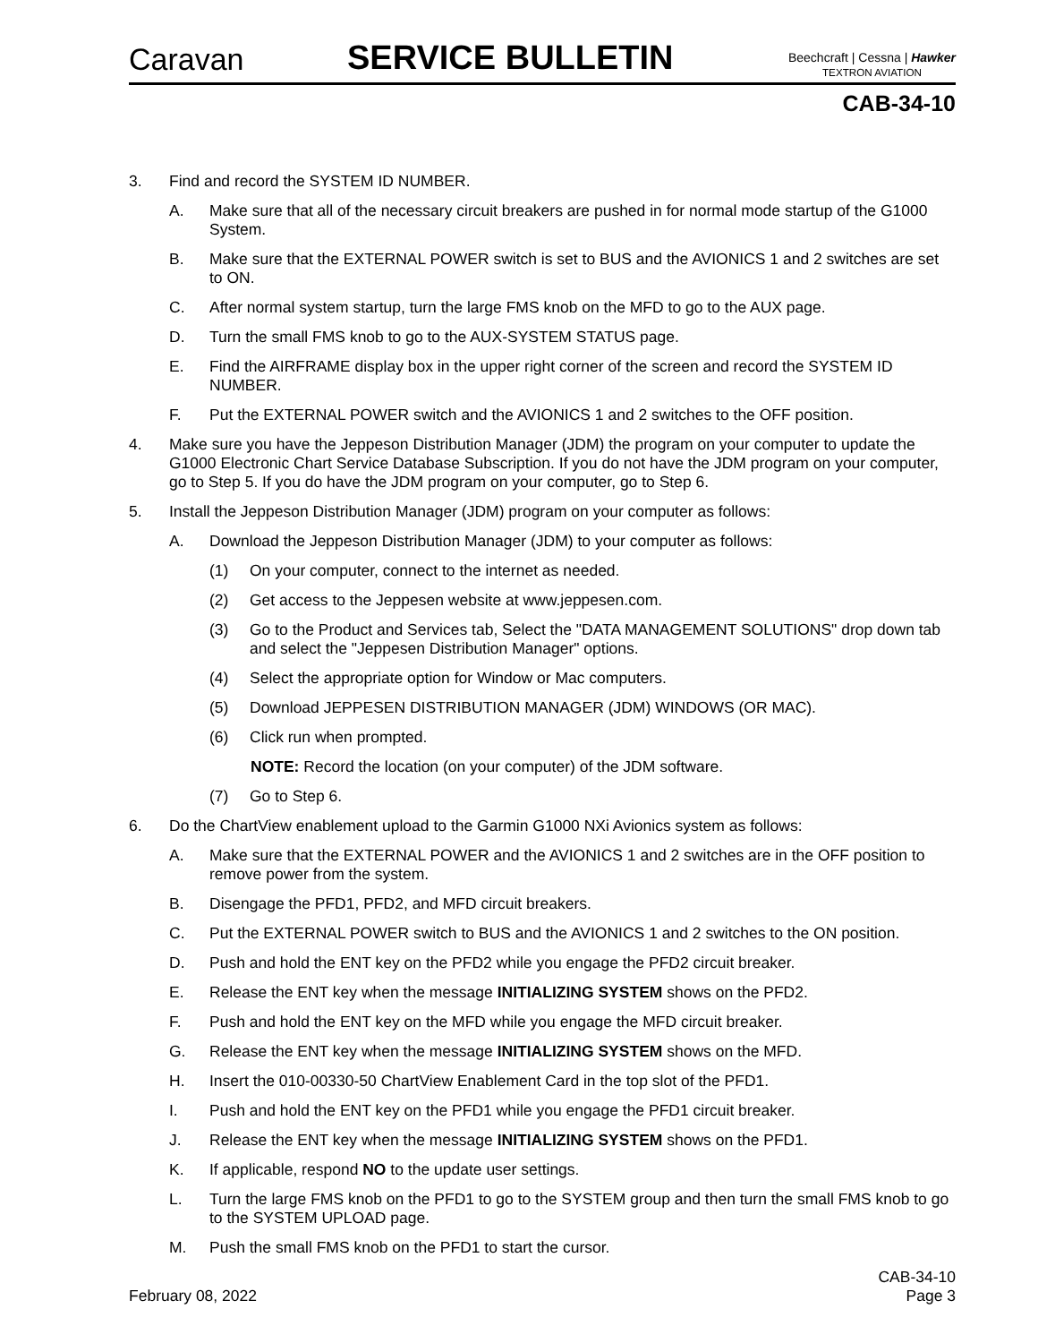Caravan
SERVICE BULLETIN
Beechcraft | Cessna | Hawker
TEXTRON AVIATION
CAB-34-10
3. Find and record the SYSTEM ID NUMBER.
A. Make sure that all of the necessary circuit breakers are pushed in for normal mode startup of the G1000 System.
B. Make sure that the EXTERNAL POWER switch is set to BUS and the AVIONICS 1 and 2 switches are set to ON.
C. After normal system startup, turn the large FMS knob on the MFD to go to the AUX page.
D. Turn the small FMS knob to go to the AUX-SYSTEM STATUS page.
E. Find the AIRFRAME display box in the upper right corner of the screen and record the SYSTEM ID NUMBER.
F. Put the EXTERNAL POWER switch and the AVIONICS 1 and 2 switches to the OFF position.
4. Make sure you have the Jeppeson Distribution Manager (JDM) the program on your computer to update the G1000 Electronic Chart Service Database Subscription. If you do not have the JDM program on your computer, go to Step 5. If you do have the JDM program on your computer, go to Step 6.
5. Install the Jeppeson Distribution Manager (JDM) program on your computer as follows:
A. Download the Jeppeson Distribution Manager (JDM) to your computer as follows:
(1) On your computer, connect to the internet as needed.
(2) Get access to the Jeppesen website at www.jeppesen.com.
(3) Go to the Product and Services tab, Select the "DATA MANAGEMENT SOLUTIONS" drop down tab and select the "Jeppesen Distribution Manager" options.
(4) Select the appropriate option for Window or Mac computers.
(5) Download JEPPESEN DISTRIBUTION MANAGER (JDM) WINDOWS (OR MAC).
(6) Click run when prompted.
NOTE: Record the location (on your computer) of the JDM software.
(7) Go to Step 6.
6. Do the ChartView enablement upload to the Garmin G1000 NXi Avionics system as follows:
A. Make sure that the EXTERNAL POWER and the AVIONICS 1 and 2 switches are in the OFF position to remove power from the system.
B. Disengage the PFD1, PFD2, and MFD circuit breakers.
C. Put the EXTERNAL POWER switch to BUS and the AVIONICS 1 and 2 switches to the ON position.
D. Push and hold the ENT key on the PFD2 while you engage the PFD2 circuit breaker.
E. Release the ENT key when the message INITIALIZING SYSTEM shows on the PFD2.
F. Push and hold the ENT key on the MFD while you engage the MFD circuit breaker.
G. Release the ENT key when the message INITIALIZING SYSTEM shows on the MFD.
H. Insert the 010-00330-50 ChartView Enablement Card in the top slot of the PFD1.
I. Push and hold the ENT key on the PFD1 while you engage the PFD1 circuit breaker.
J. Release the ENT key when the message INITIALIZING SYSTEM shows on the PFD1.
K. If applicable, respond NO to the update user settings.
L. Turn the large FMS knob on the PFD1 to go to the SYSTEM group and then turn the small FMS knob to go to the SYSTEM UPLOAD page.
M. Push the small FMS knob on the PFD1 to start the cursor.
February 08, 2022 CAB-34-10
Page 3